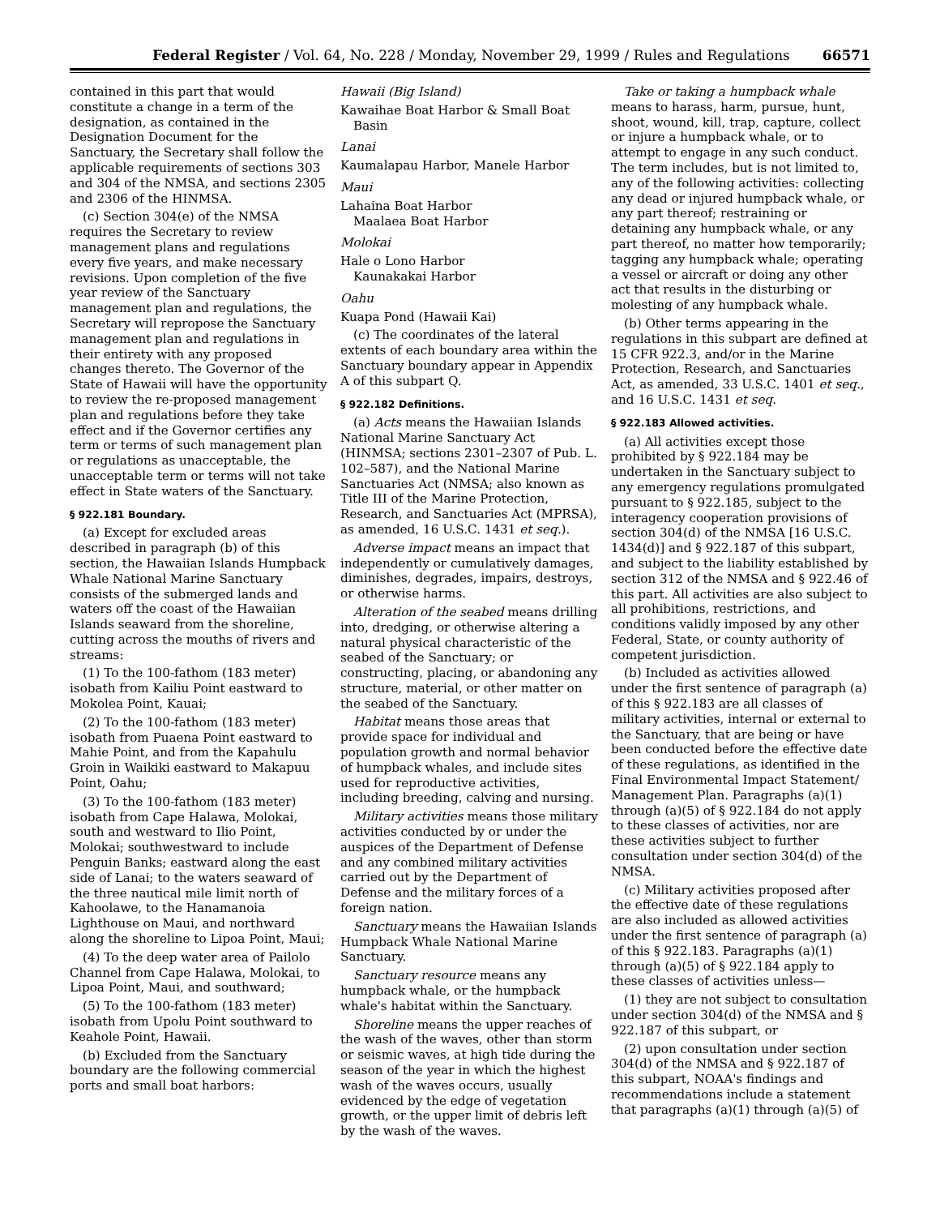Federal Register / Vol. 64, No. 228 / Monday, November 29, 1999 / Rules and Regulations 66571
contained in this part that would constitute a change in a term of the designation, as contained in the Designation Document for the Sanctuary, the Secretary shall follow the applicable requirements of sections 303 and 304 of the NMSA, and sections 2305 and 2306 of the HINMSA.
(c) Section 304(e) of the NMSA requires the Secretary to review management plans and regulations every five years, and make necessary revisions. Upon completion of the five year review of the Sanctuary management plan and regulations, the Secretary will repropose the Sanctuary management plan and regulations in their entirety with any proposed changes thereto. The Governor of the State of Hawaii will have the opportunity to review the re-proposed management plan and regulations before they take effect and if the Governor certifies any term or terms of such management plan or regulations as unacceptable, the unacceptable term or terms will not take effect in State waters of the Sanctuary.
§ 922.181 Boundary.
(a) Except for excluded areas described in paragraph (b) of this section, the Hawaiian Islands Humpback Whale National Marine Sanctuary consists of the submerged lands and waters off the coast of the Hawaiian Islands seaward from the shoreline, cutting across the mouths of rivers and streams:
(1) To the 100-fathom (183 meter) isobath from Kailiu Point eastward to Mokolea Point, Kauai;
(2) To the 100-fathom (183 meter) isobath from Puaena Point eastward to Mahie Point, and from the Kapahulu Groin in Waikiki eastward to Makapuu Point, Oahu;
(3) To the 100-fathom (183 meter) isobath from Cape Halawa, Molokai, south and westward to Ilio Point, Molokai; southwestward to include Penguin Banks; eastward along the east side of Lanai; to the waters seaward of the three nautical mile limit north of Kahoolawe, to the Hanamanoia Lighthouse on Maui, and northward along the shoreline to Lipoa Point, Maui;
(4) To the deep water area of Pailolo Channel from Cape Halawa, Molokai, to Lipoa Point, Maui, and southward;
(5) To the 100-fathom (183 meter) isobath from Upolu Point southward to Keahole Point, Hawaii.
(b) Excluded from the Sanctuary boundary are the following commercial ports and small boat harbors:
Hawaii (Big Island)
Kawaihae Boat Harbor & Small Boat Basin
Lanai
Kaumalapau Harbor, Manele Harbor
Maui
Lahaina Boat Harbor
Maalaea Boat Harbor
Molokai
Hale o Lono Harbor
Kaunakakai Harbor
Oahu
Kuapa Pond (Hawaii Kai)
(c) The coordinates of the lateral extents of each boundary area within the Sanctuary boundary appear in Appendix A of this subpart Q.
§ 922.182 Definitions.
(a) Acts means the Hawaiian Islands National Marine Sanctuary Act (HINMSA; sections 2301–2307 of Pub. L. 102–587), and the National Marine Sanctuaries Act (NMSA; also known as Title III of the Marine Protection, Research, and Sanctuaries Act (MPRSA), as amended, 16 U.S.C. 1431 et seq.).
Adverse impact means an impact that independently or cumulatively damages, diminishes, degrades, impairs, destroys, or otherwise harms.
Alteration of the seabed means drilling into, dredging, or otherwise altering a natural physical characteristic of the seabed of the Sanctuary; or constructing, placing, or abandoning any structure, material, or other matter on the seabed of the Sanctuary.
Habitat means those areas that provide space for individual and population growth and normal behavior of humpback whales, and include sites used for reproductive activities, including breeding, calving and nursing.
Military activities means those military activities conducted by or under the auspices of the Department of Defense and any combined military activities carried out by the Department of Defense and the military forces of a foreign nation.
Sanctuary means the Hawaiian Islands Humpback Whale National Marine Sanctuary.
Sanctuary resource means any humpback whale, or the humpback whale's habitat within the Sanctuary.
Shoreline means the upper reaches of the wash of the waves, other than storm or seismic waves, at high tide during the season of the year in which the highest wash of the waves occurs, usually evidenced by the edge of vegetation growth, or the upper limit of debris left by the wash of the waves.
Take or taking a humpback whale means to harass, harm, pursue, hunt, shoot, wound, kill, trap, capture, collect or injure a humpback whale, or to attempt to engage in any such conduct. The term includes, but is not limited to, any of the following activities: collecting any dead or injured humpback whale, or any part thereof; restraining or detaining any humpback whale, or any part thereof, no matter how temporarily; tagging any humpback whale; operating a vessel or aircraft or doing any other act that results in the disturbing or molesting of any humpback whale.
(b) Other terms appearing in the regulations in this subpart are defined at 15 CFR 922.3, and/or in the Marine Protection, Research, and Sanctuaries Act, as amended, 33 U.S.C. 1401 et seq., and 16 U.S.C. 1431 et seq.
§ 922.183 Allowed activities.
(a) All activities except those prohibited by § 922.184 may be undertaken in the Sanctuary subject to any emergency regulations promulgated pursuant to § 922.185, subject to the interagency cooperation provisions of section 304(d) of the NMSA [16 U.S.C. 1434(d)] and § 922.187 of this subpart, and subject to the liability established by section 312 of the NMSA and § 922.46 of this part. All activities are also subject to all prohibitions, restrictions, and conditions validly imposed by any other Federal, State, or county authority of competent jurisdiction.
(b) Included as activities allowed under the first sentence of paragraph (a) of this § 922.183 are all classes of military activities, internal or external to the Sanctuary, that are being or have been conducted before the effective date of these regulations, as identified in the Final Environmental Impact Statement/ Management Plan. Paragraphs (a)(1) through (a)(5) of § 922.184 do not apply to these classes of activities, nor are these activities subject to further consultation under section 304(d) of the NMSA.
(c) Military activities proposed after the effective date of these regulations are also included as allowed activities under the first sentence of paragraph (a) of this § 922.183. Paragraphs (a)(1) through (a)(5) of § 922.184 apply to these classes of activities unless—
(1) they are not subject to consultation under section 304(d) of the NMSA and § 922.187 of this subpart, or
(2) upon consultation under section 304(d) of the NMSA and § 922.187 of this subpart, NOAA's findings and recommendations include a statement that paragraphs (a)(1) through (a)(5) of